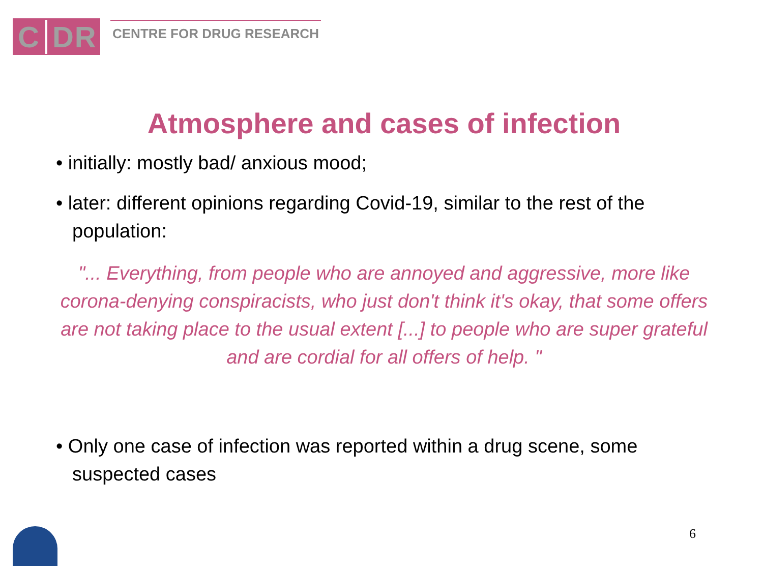C DR
CENTRE FOR DRUG RESEARCH
Atmosphere and cases of infection
• initially: mostly bad/ anxious mood;
• later: different opinions regarding Covid-19, similar to the rest of the population:
"... Everything, from people who are annoyed and aggressive, more like corona-denying conspiracists, who just don't think it's okay, that some offers are not taking place to the usual extent [...] to people who are super grateful and are cordial for all offers of help. "
• Only one case of infection was reported within a drug scene, some suspected cases
6